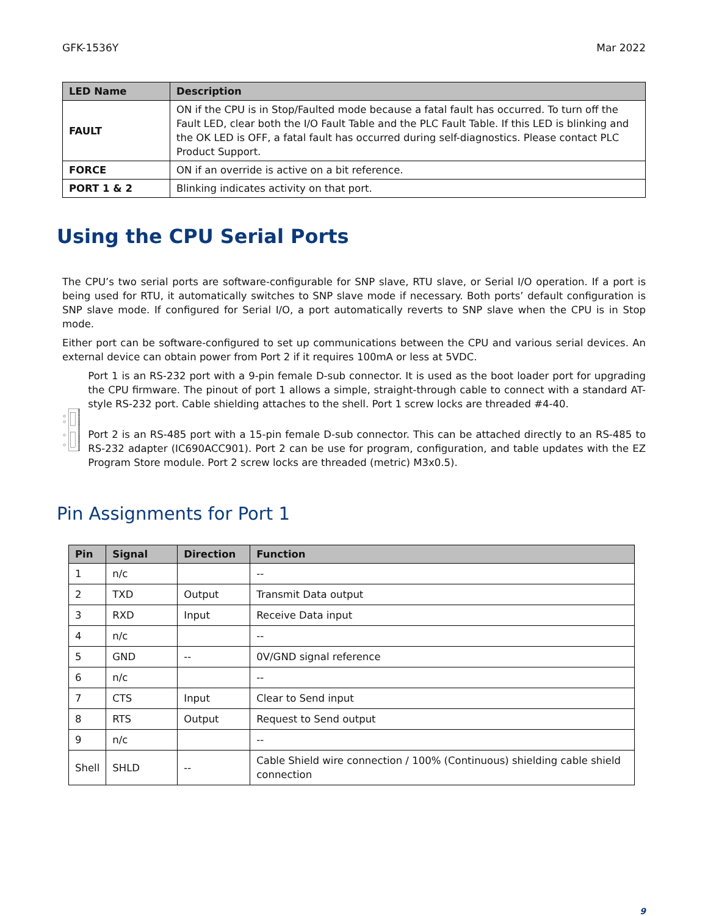GFK-1536Y Mar 2022
| LED Name | Description |
| --- | --- |
| FAULT | ON if the CPU is in Stop/Faulted mode because a fatal fault has occurred. To turn off the Fault LED, clear both the I/O Fault Table and the PLC Fault Table. If this LED is blinking and the OK LED is OFF, a fatal fault has occurred during self-diagnostics. Please contact PLC Product Support. |
| FORCE | ON if an override is active on a bit reference. |
| PORT 1 & 2 | Blinking indicates activity on that port. |
Using the CPU Serial Ports
The CPU’s two serial ports are software-configurable for SNP slave, RTU slave, or Serial I/O operation. If a port is being used for RTU, it automatically switches to SNP slave mode if necessary. Both ports’ default configuration is SNP slave mode. If configured for Serial I/O, a port automatically reverts to SNP slave when the CPU is in Stop mode.
Either port can be software-configured to set up communications between the CPU and various serial devices. An external device can obtain power from Port 2 if it requires 100mA or less at 5VDC.
Port 1 is an RS-232 port with a 9-pin female D-sub connector. It is used as the boot loader port for upgrading the CPU firmware. The pinout of port 1 allows a simple, straight-through cable to connect with a standard AT-style RS-232 port. Cable shielding attaches to the shell. Port 1 screw locks are threaded #4-40.
Port 2 is an RS-485 port with a 15-pin female D-sub connector. This can be attached directly to an RS-485 to RS-232 adapter (IC690ACC901). Port 2 can be use for program, configuration, and table updates with the EZ Program Store module. Port 2 screw locks are threaded (metric) M3x0.5).
Pin Assignments for Port 1
| Pin | Signal | Direction | Function |
| --- | --- | --- | --- |
| 1 | n/c | | -- |
| 2 | TXD | Output | Transmit Data output |
| 3 | RXD | Input | Receive Data input |
| 4 | n/c | | -- |
| 5 | GND | -- | 0V/GND signal reference |
| 6 | n/c | | -- |
| 7 | CTS | Input | Clear to Send input |
| 8 | RTS | Output | Request to Send output |
| 9 | n/c | | -- |
| Shell | SHLD | -- | Cable Shield wire connection / 100% (Continuous) shielding cable shield connection |
9